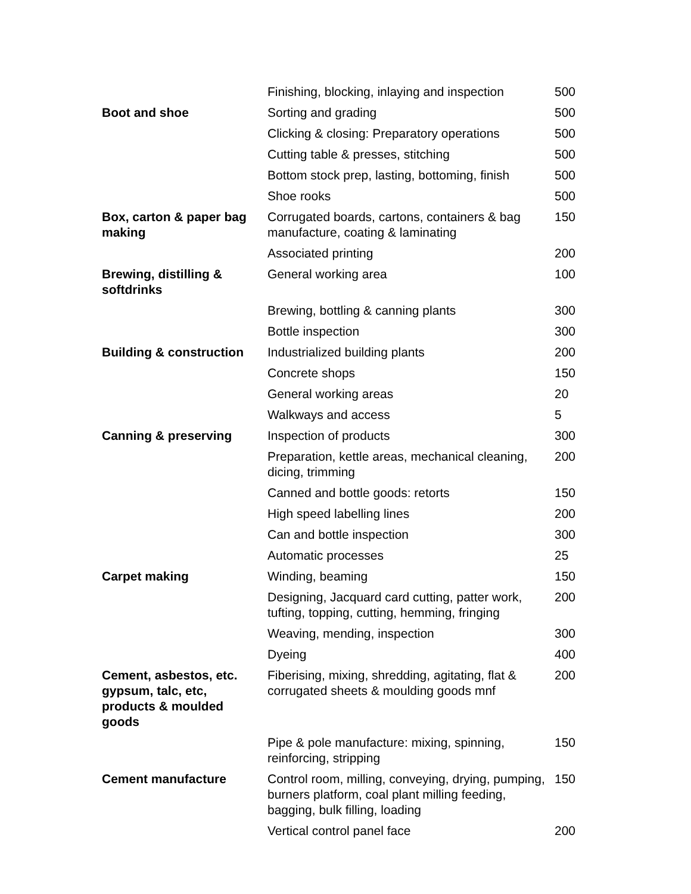| | Finishing, blocking, inlaying and inspection | 500 |
| Boot and shoe | Sorting and grading | 500 |
| | Clicking & closing: Preparatory operations | 500 |
| | Cutting table & presses, stitching | 500 |
| | Bottom stock prep, lasting, bottoming, finish | 500 |
| | Shoe rooks | 500 |
| Box, carton & paper bag making | Corrugated boards, cartons, containers & bag manufacture, coating & laminating | 150 |
| | Associated printing | 200 |
| Brewing, distilling & softdrinks | General working area | 100 |
| | Brewing, bottling & canning plants | 300 |
| | Bottle inspection | 300 |
| Building & construction | Industrialized building plants | 200 |
| | Concrete shops | 150 |
| | General working areas | 20 |
| | Walkways and access | 5 |
| Canning & preserving | Inspection of products | 300 |
| | Preparation, kettle areas, mechanical cleaning, dicing, trimming | 200 |
| | Canned and bottle goods: retorts | 150 |
| | High speed labelling lines | 200 |
| | Can and bottle inspection | 300 |
| | Automatic processes | 25 |
| Carpet making | Winding, beaming | 150 |
| | Designing, Jacquard card cutting, patter work, tufting, topping, cutting, hemming, fringing | 200 |
| | Weaving, mending, inspection | 300 |
| | Dyeing | 400 |
| Cement, asbestos, etc. gypsum, talc, etc, products & moulded goods | Fiberising, mixing, shredding, agitating, flat & corrugated sheets & moulding goods mnf | 200 |
| | Pipe & pole manufacture: mixing, spinning, reinforcing, stripping | 150 |
| Cement manufacture | Control room, milling, conveying, drying, pumping, burners platform, coal plant milling feeding, bagging, bulk filling, loading | 150 |
| | Vertical control panel face | 200 |